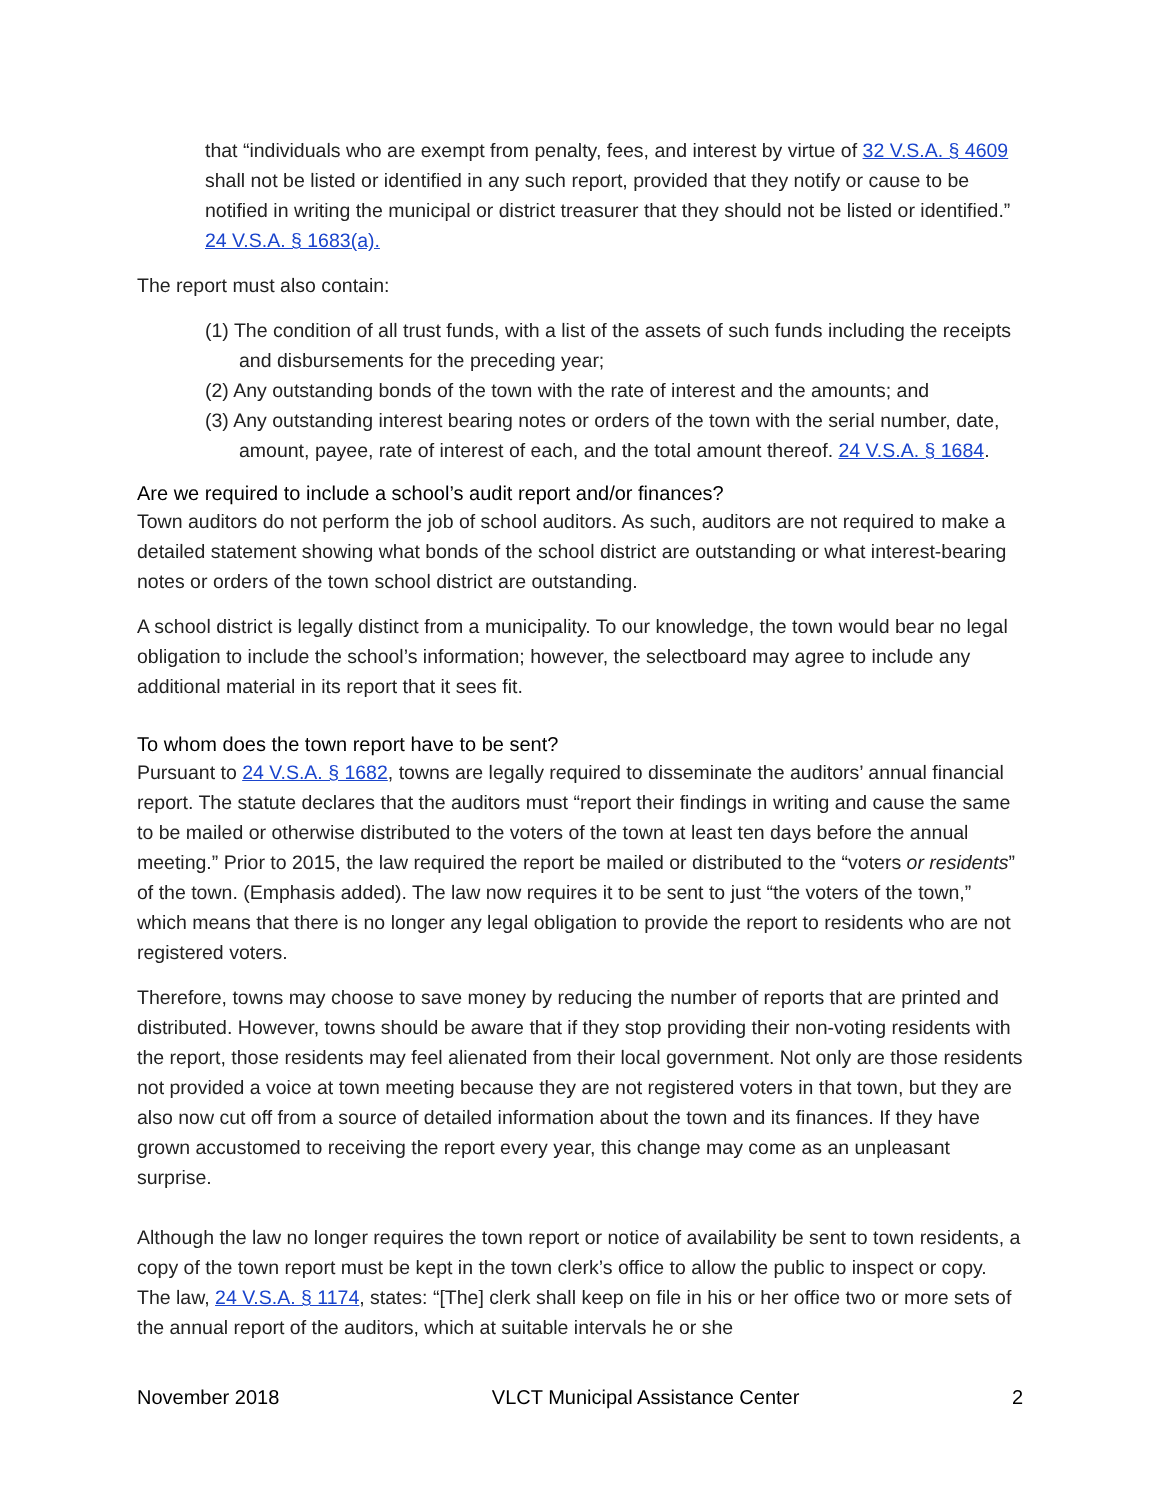that “individuals who are exempt from penalty, fees, and interest by virtue of 32 V.S.A. § 4609 shall not be listed or identified in any such report, provided that they notify or cause to be notified in writing the municipal or district treasurer that they should not be listed or identified.” 24 V.S.A. § 1683(a).
The report must also contain:
(1) The condition of all trust funds, with a list of the assets of such funds including the receipts and disbursements for the preceding year;
(2) Any outstanding bonds of the town with the rate of interest and the amounts; and
(3) Any outstanding interest bearing notes or orders of the town with the serial number, date, amount, payee, rate of interest of each, and the total amount thereof. 24 V.S.A. § 1684.
Are we required to include a school’s audit report and/or finances?
Town auditors do not perform the job of school auditors. As such, auditors are not required to make a detailed statement showing what bonds of the school district are outstanding or what interest-bearing notes or orders of the town school district are outstanding.
A school district is legally distinct from a municipality. To our knowledge, the town would bear no legal obligation to include the school’s information; however, the selectboard may agree to include any additional material in its report that it sees fit.
To whom does the town report have to be sent?
Pursuant to 24 V.S.A. § 1682, towns are legally required to disseminate the auditors’ annual financial report. The statute declares that the auditors must “report their findings in writing and cause the same to be mailed or otherwise distributed to the voters of the town at least ten days before the annual meeting.” Prior to 2015, the law required the report be mailed or distributed to the “voters or residents” of the town. (Emphasis added). The law now requires it to be sent to just “the voters of the town,” which means that there is no longer any legal obligation to provide the report to residents who are not registered voters.
Therefore, towns may choose to save money by reducing the number of reports that are printed and distributed. However, towns should be aware that if they stop providing their non-voting residents with the report, those residents may feel alienated from their local government. Not only are those residents not provided a voice at town meeting because they are not registered voters in that town, but they are also now cut off from a source of detailed information about the town and its finances. If they have grown accustomed to receiving the report every year, this change may come as an unpleasant surprise.
Although the law no longer requires the town report or notice of availability be sent to town residents, a copy of the town report must be kept in the town clerk’s office to allow the public to inspect or copy. The law, 24 V.S.A. § 1174, states: “[The] clerk shall keep on file in his or her office two or more sets of the annual report of the auditors, which at suitable intervals he or she
November 2018 VLCT Municipal Assistance Center 2